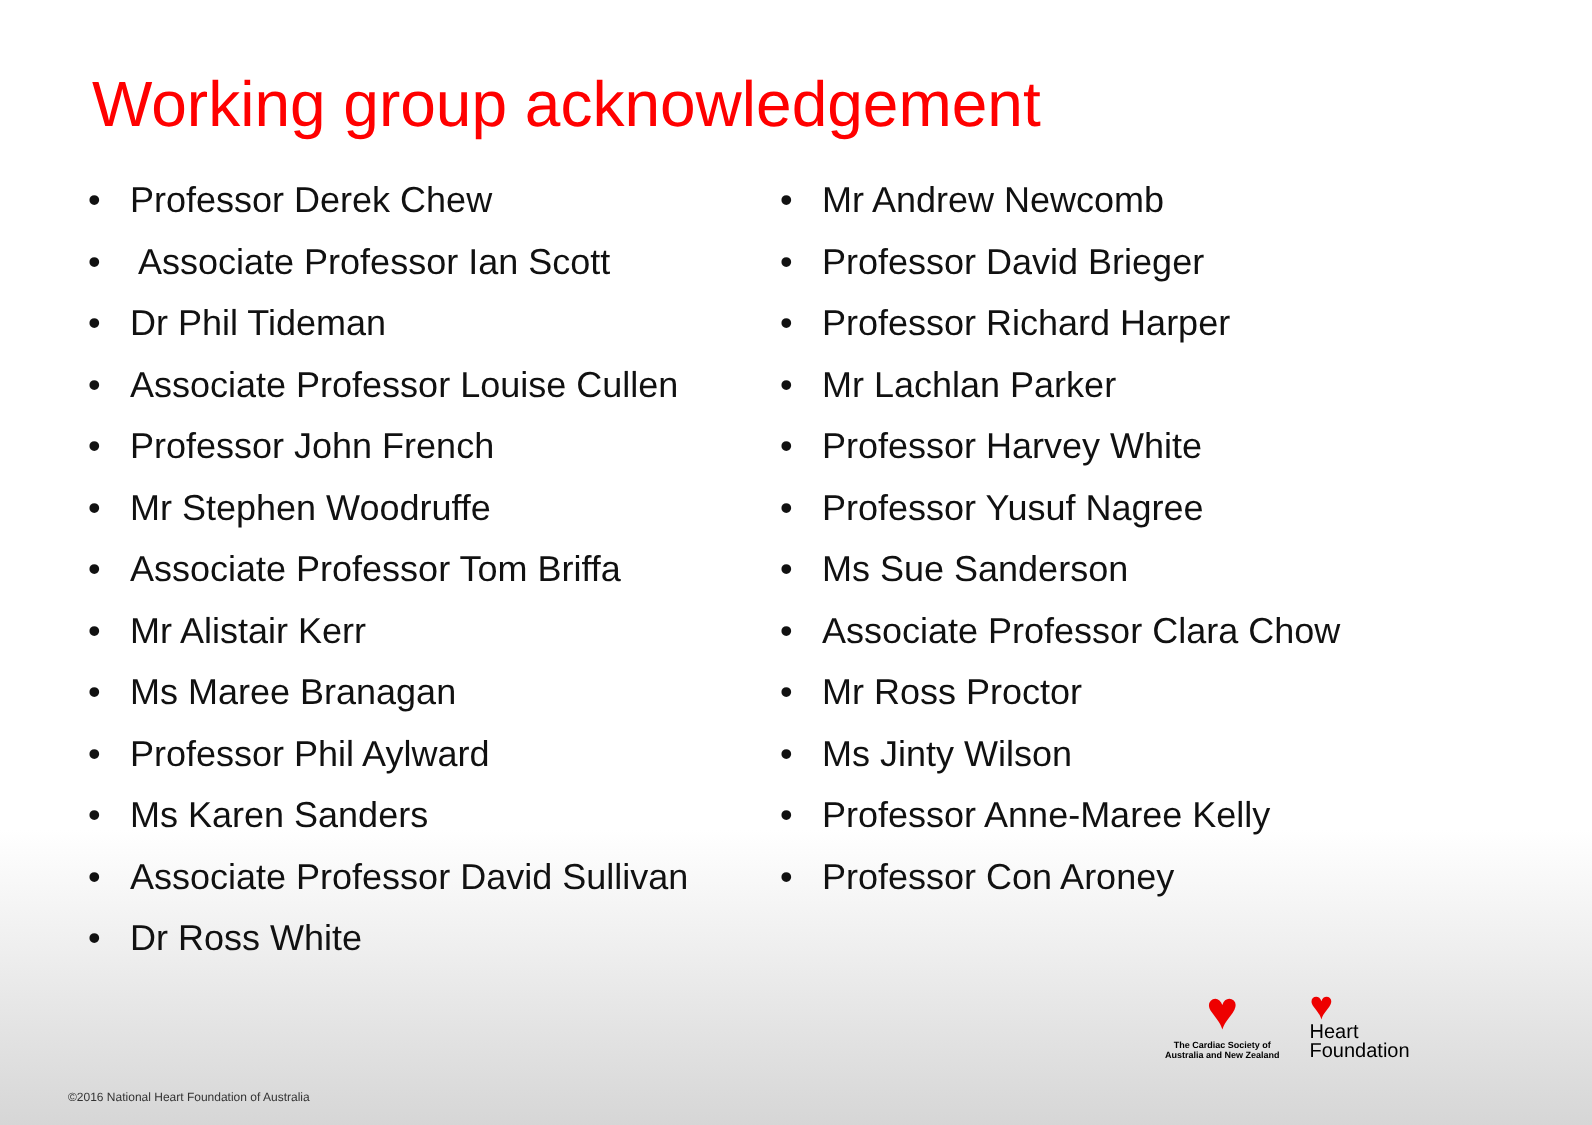Working group acknowledgement
• Professor Derek Chew
• Associate Professor Ian Scott
• Dr Phil Tideman
• Associate Professor Louise Cullen
• Professor John French
• Mr Stephen Woodruffe
• Associate Professor Tom Briffa
• Mr Alistair Kerr
• Ms Maree Branagan
• Professor Phil Aylward
• Ms Karen Sanders
• Associate Professor David Sullivan
• Dr Ross White
• Mr Andrew Newcomb
• Professor David Brieger
• Professor Richard Harper
• Mr Lachlan Parker
• Professor Harvey White
• Professor Yusuf Nagree
• Ms Sue Sanderson
• Associate Professor Clara Chow
• Mr Ross Proctor
• Ms Jinty Wilson
• Professor Anne-Maree Kelly
• Professor Con Aroney
♥
The Cardiac Society of
Australia and New Zealand
♥
Heart
Foundation
©2016 National Heart Foundation of Australia